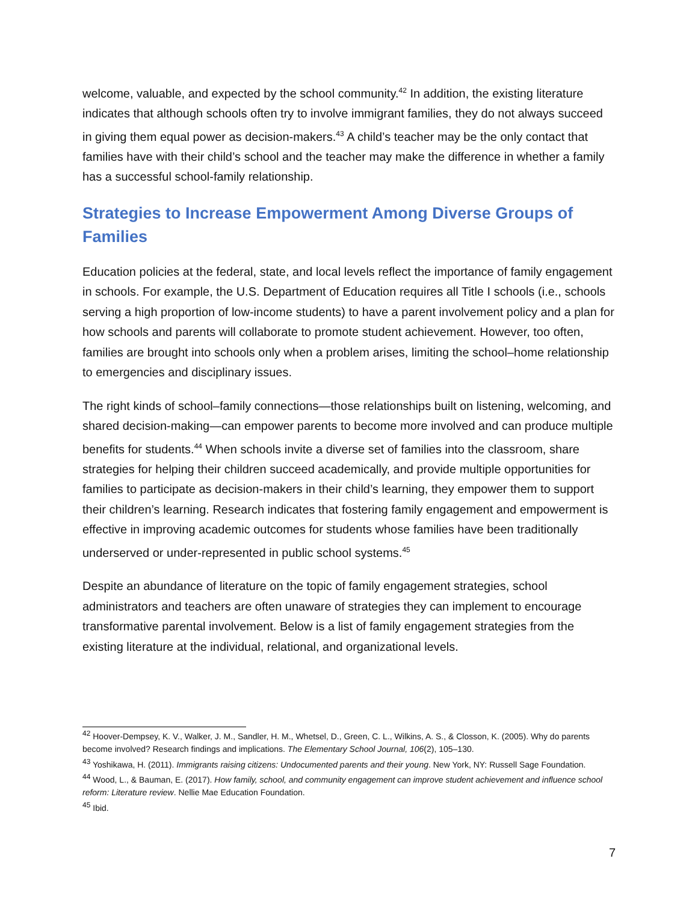welcome, valuable, and expected by the school community.<sup>42</sup> In addition, the existing literature indicates that although schools often try to involve immigrant families, they do not always succeed in giving them equal power as decision-makers.<sup>43</sup> A child’s teacher may be the only contact that families have with their child’s school and the teacher may make the difference in whether a family has a successful school-family relationship.
Strategies to Increase Empowerment Among Diverse Groups of Families
Education policies at the federal, state, and local levels reflect the importance of family engagement in schools. For example, the U.S. Department of Education requires all Title I schools (i.e., schools serving a high proportion of low-income students) to have a parent involvement policy and a plan for how schools and parents will collaborate to promote student achievement. However, too often, families are brought into schools only when a problem arises, limiting the school–home relationship to emergencies and disciplinary issues.
The right kinds of school–family connections—those relationships built on listening, welcoming, and shared decision-making—can empower parents to become more involved and can produce multiple benefits for students.<sup>44</sup> When schools invite a diverse set of families into the classroom, share strategies for helping their children succeed academically, and provide multiple opportunities for families to participate as decision-makers in their child’s learning, they empower them to support their children’s learning. Research indicates that fostering family engagement and empowerment is effective in improving academic outcomes for students whose families have been traditionally underserved or under-represented in public school systems.<sup>45</sup>
Despite an abundance of literature on the topic of family engagement strategies, school administrators and teachers are often unaware of strategies they can implement to encourage transformative parental involvement. Below is a list of family engagement strategies from the existing literature at the individual, relational, and organizational levels.
<sup>42</sup> Hoover-Dempsey, K. V., Walker, J. M., Sandler, H. M., Whetsel, D., Green, C. L., Wilkins, A. S., & Closson, K. (2005). Why do parents become involved? Research findings and implications. The Elementary School Journal, 106(2), 105–130.
<sup>43</sup> Yoshikawa, H. (2011). Immigrants raising citizens: Undocumented parents and their young. New York, NY: Russell Sage Foundation.
<sup>44</sup> Wood, L., & Bauman, E. (2017). How family, school, and community engagement can improve student achievement and influence school reform: Literature review. Nellie Mae Education Foundation.
<sup>45</sup> Ibid.
7